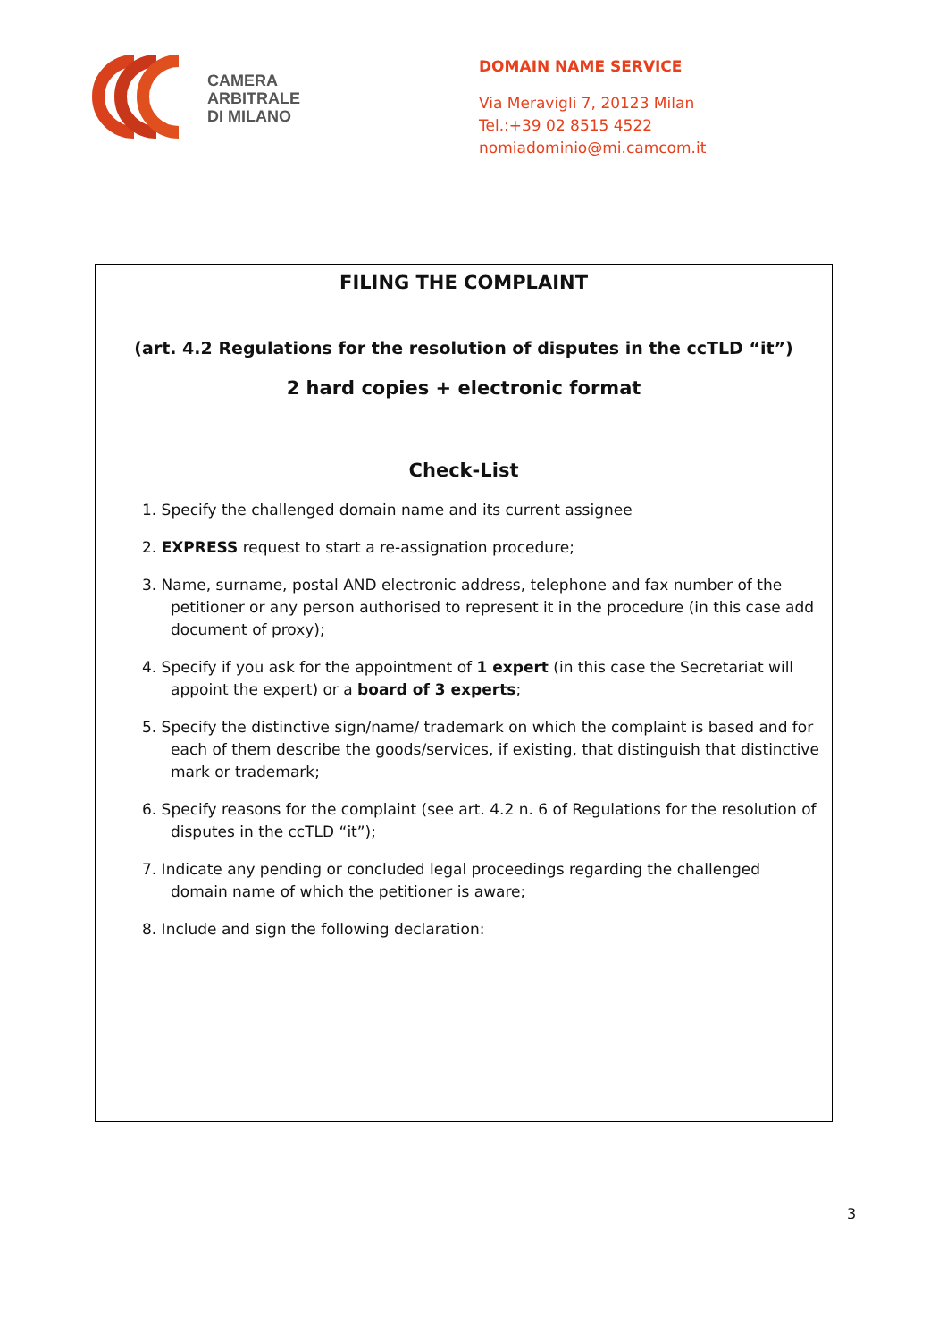CAMERA
ARBITRALE
DI MILANO
DOMAIN NAME SERVICE
Via Meravigli 7, 20123 Milan
Tel.:+39 02 8515 4522
nomiadominio@mi.camcom.it
FILING THE COMPLAINT
(art. 4.2 Regulations for the resolution of disputes in the ccTLD “it”)
2 hard copies + electronic format
Check-List
1. Specify the challenged domain name and its current assignee
2. EXPRESS request to start a re-assignation procedure;
3. Name, surname, postal AND electronic address, telephone and fax number of the petitioner or any person authorised to represent it in the procedure (in this case add document of proxy);
4. Specify if you ask for the appointment of 1 expert (in this case the Secretariat will appoint the expert) or a board of 3 experts;
5. Specify the distinctive sign/name/ trademark on which the complaint is based and for each of them describe the goods/services, if existing, that distinguish that distinctive mark or trademark;
6. Specify reasons for the complaint (see art. 4.2 n. 6 of Regulations for the resolution of disputes in the ccTLD “it”);
7. Indicate any pending or concluded legal proceedings regarding the challenged domain name of which the petitioner is aware;
8. Include and sign the following declaration:
3